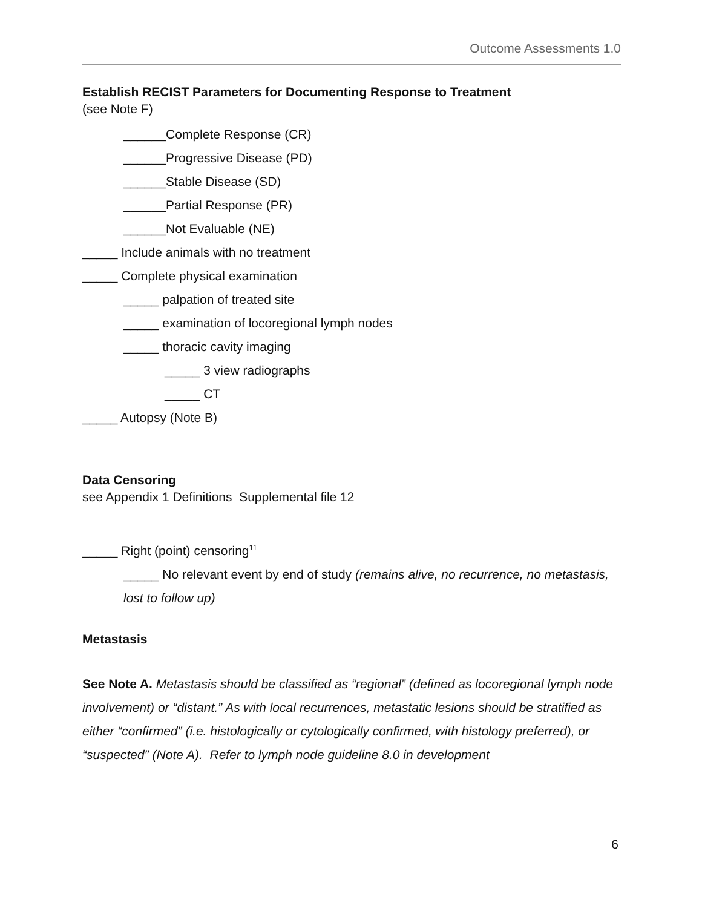Outcome Assessments 1.0
Establish RECIST Parameters for Documenting Response to Treatment
(see Note F)
______Complete Response (CR)
______Progressive Disease (PD)
______Stable Disease (SD)
______Partial Response (PR)
______Not Evaluable (NE)
_____ Include animals with no treatment
_____ Complete physical examination
_____ palpation of treated site
_____ examination of locoregional lymph nodes
_____ thoracic cavity imaging
_____ 3 view radiographs
_____ CT
_____ Autopsy (Note B)
Data Censoring
see Appendix 1 Definitions Supplemental file 12
_____ Right (point) censoring<sup>11</sup>
_____ No relevant event by end of study (remains alive, no recurrence, no metastasis, lost to follow up)
Metastasis
See Note A. Metastasis should be classified as “regional” (defined as locoregional lymph node involvement) or “distant.” As with local recurrences, metastatic lesions should be stratified as either “confirmed” (i.e. histologically or cytologically confirmed, with histology preferred), or “suspected” (Note A). Refer to lymph node guideline 8.0 in development
6